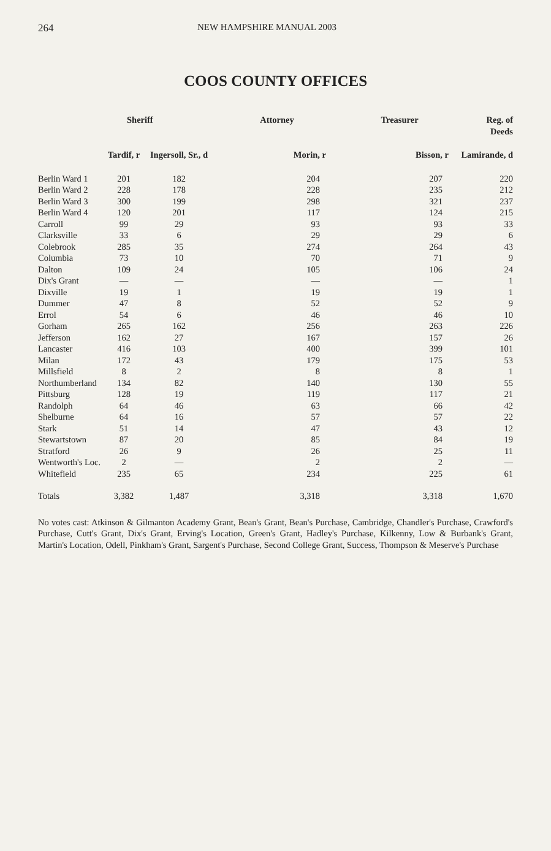264 NEW HAMPSHIRE MANUAL 2003
COOS COUNTY OFFICES
| | Sheriff | | Attorney | Treasurer | Reg. of Deeds |
| --- | --- | --- | --- | --- | --- |
| | Tardif, r | Ingersoll, Sr., d | Morin, r | Bisson, r | Lamirande, d |
| Berlin Ward 1 | 201 | 182 | 204 | 207 | 220 |
| Berlin Ward 2 | 228 | 178 | 228 | 235 | 212 |
| Berlin Ward 3 | 300 | 199 | 298 | 321 | 237 |
| Berlin Ward 4 | 120 | 201 | 117 | 124 | 215 |
| Carroll | 99 | 29 | 93 | 93 | 33 |
| Clarksville | 33 | 6 | 29 | 29 | 6 |
| Colebrook | 285 | 35 | 274 | 264 | 43 |
| Columbia | 73 | 10 | 70 | 71 | 9 |
| Dalton | 109 | 24 | 105 | 106 | 24 |
| Dix's Grant | — | — | — | — | 1 |
| Dixville | 19 | 1 | 19 | 19 | 1 |
| Dummer | 47 | 8 | 52 | 52 | 9 |
| Errol | 54 | 6 | 46 | 46 | 10 |
| Gorham | 265 | 162 | 256 | 263 | 226 |
| Jefferson | 162 | 27 | 167 | 157 | 26 |
| Lancaster | 416 | 103 | 400 | 399 | 101 |
| Milan | 172 | 43 | 179 | 175 | 53 |
| Millsfield | 8 | 2 | 8 | 8 | 1 |
| Northumberland | 134 | 82 | 140 | 130 | 55 |
| Pittsburg | 128 | 19 | 119 | 117 | 21 |
| Randolph | 64 | 46 | 63 | 66 | 42 |
| Shelburne | 64 | 16 | 57 | 57 | 22 |
| Stark | 51 | 14 | 47 | 43 | 12 |
| Stewartstown | 87 | 20 | 85 | 84 | 19 |
| Stratford | 26 | 9 | 26 | 25 | 11 |
| Wentworth's Loc. | 2 | — | 2 | 2 | — |
| Whitefield | 235 | 65 | 234 | 225 | 61 |
| Totals | 3,382 | 1,487 | 3,318 | 3,318 | 1,670 |
No votes cast: Atkinson & Gilmanton Academy Grant, Bean's Grant, Bean's Purchase, Cambridge, Chandler's Purchase, Crawford's Purchase, Cutt's Grant, Dix's Grant, Erving's Location, Green's Grant, Hadley's Purchase, Kilkenny, Low & Burbank's Grant, Martin's Location, Odell, Pinkham's Grant, Sargent's Purchase, Second College Grant, Success, Thompson & Meserve's Purchase